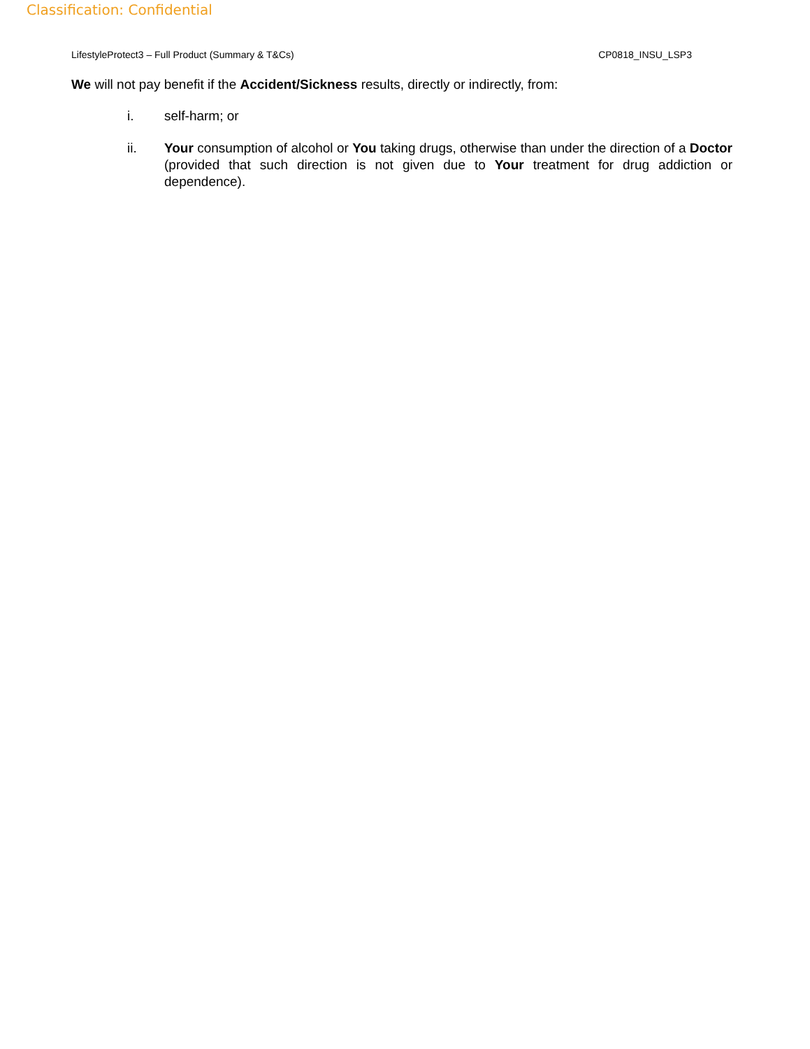Classification: Confidential
LifestyleProtect3 – Full Product (Summary & T&Cs) CP0818_INSU_LSP3
We will not pay benefit if the Accident/Sickness results, directly or indirectly, from:
i. self-harm; or
ii. Your consumption of alcohol or You taking drugs, otherwise than under the direction of a Doctor (provided that such direction is not given due to Your treatment for drug addiction or dependence).